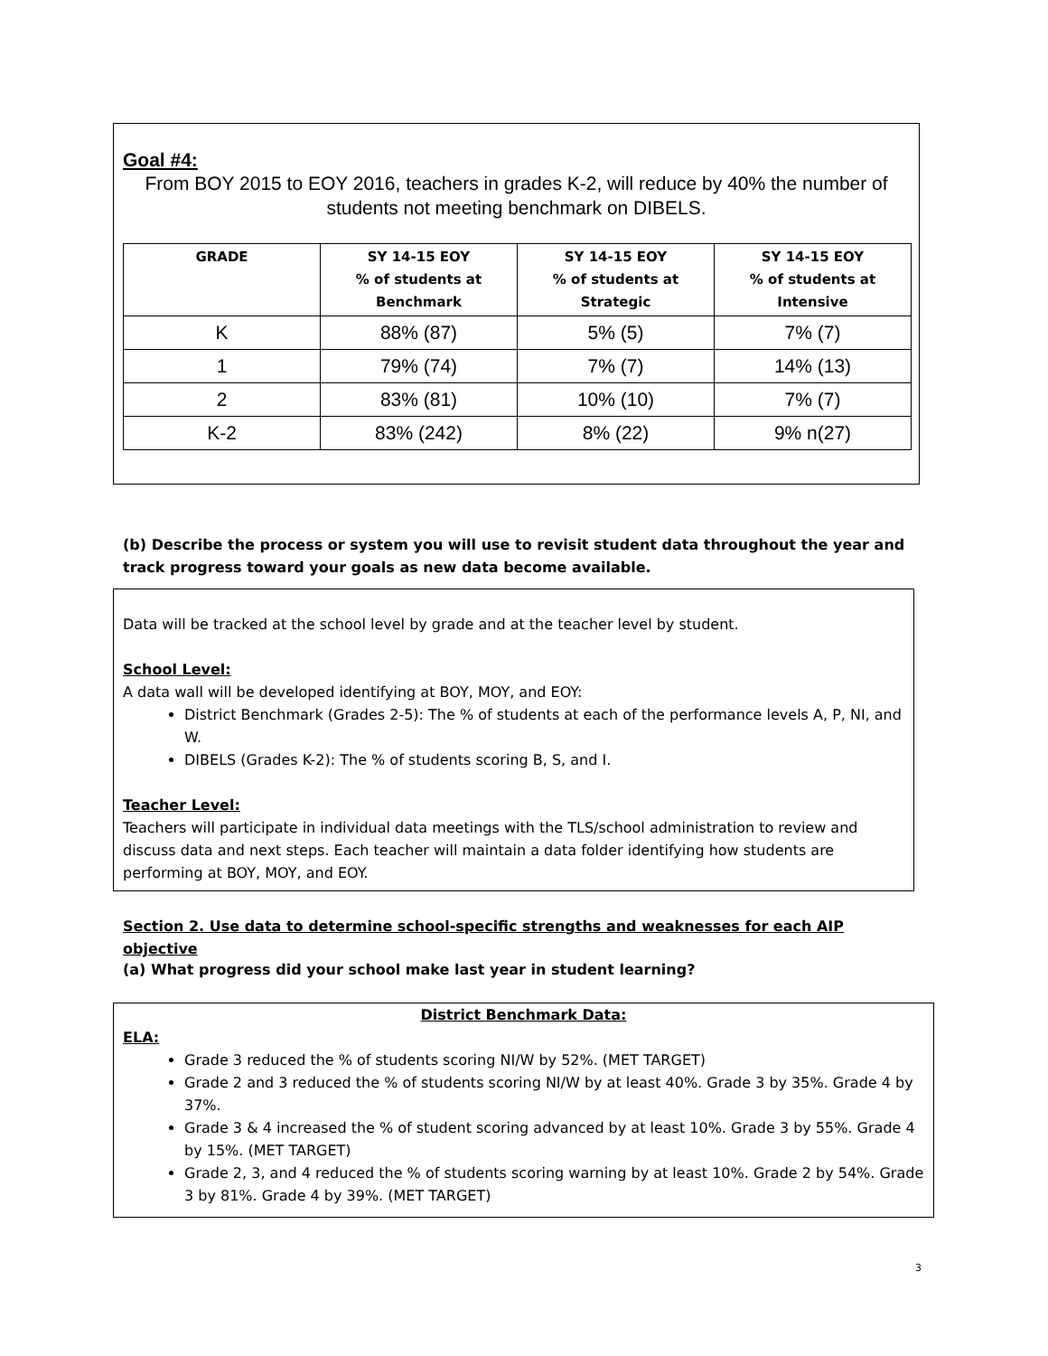Goal #4:
From BOY 2015 to EOY 2016, teachers in grades K-2, will reduce by 40% the number of students not meeting benchmark on DIBELS.
| GRADE | SY 14-15 EOY % of students at Benchmark | SY 14-15 EOY % of students at Strategic | SY 14-15 EOY % of students at Intensive |
| --- | --- | --- | --- |
| K | 88% (87) | 5% (5) | 7% (7) |
| 1 | 79% (74) | 7% (7) | 14% (13) |
| 2 | 83% (81) | 10% (10) | 7% (7) |
| K-2 | 83% (242) | 8% (22) | 9% n(27) |
(b) Describe the process or system you will use to revisit student data throughout the year and track progress toward your goals as new data become available.
Data will be tracked at the school level by grade and at the teacher level by student.
School Level:
A data wall will be developed identifying at BOY, MOY, and EOY:
District Benchmark (Grades 2-5): The % of students at each of the performance levels A, P, NI, and W.
DIBELS (Grades K-2): The % of students scoring B, S, and I.
Teacher Level:
Teachers will participate in individual data meetings with the TLS/school administration to review and discuss data and next steps. Each teacher will maintain a data folder identifying how students are performing at BOY, MOY, and EOY.
Section 2. Use data to determine school-specific strengths and weaknesses for each AIP objective
(a) What progress did your school make last year in student learning?
District Benchmark Data:
ELA:
Grade 3 reduced the % of students scoring NI/W by 52%. (MET TARGET)
Grade 2 and 3 reduced the % of students scoring NI/W by at least 40%. Grade 3 by 35%. Grade 4 by 37%.
Grade 3 & 4 increased the % of student scoring advanced by at least 10%. Grade 3 by 55%. Grade 4 by 15%. (MET TARGET)
Grade 2, 3, and 4 reduced the % of students scoring warning by at least 10%. Grade 2 by 54%. Grade 3 by 81%. Grade 4 by 39%. (MET TARGET)
3